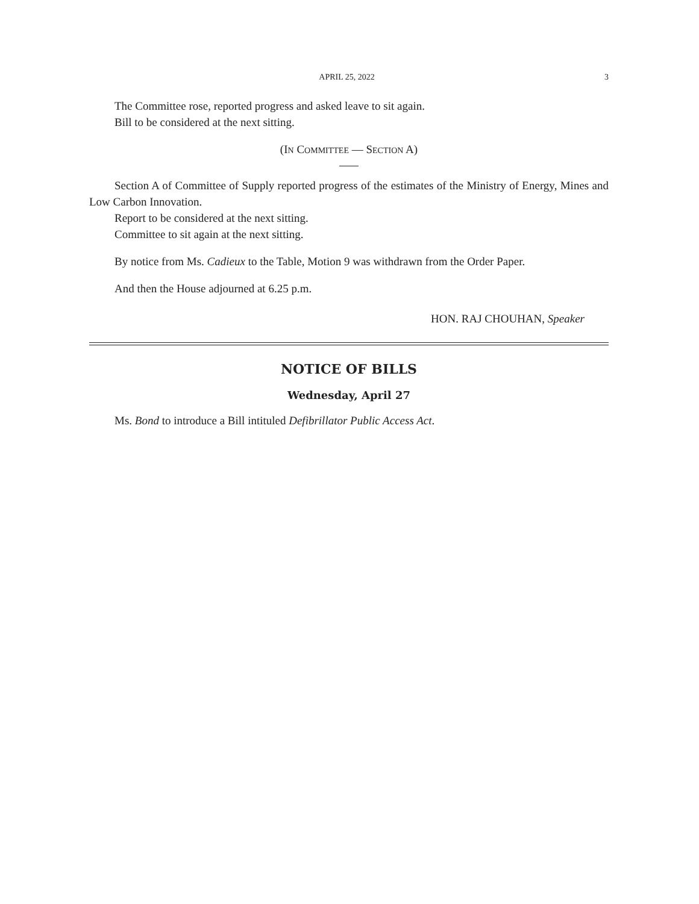APRIL 25, 2022 3
The Committee rose, reported progress and asked leave to sit again.
Bill to be considered at the next sitting.
(IN COMMITTEE — SECTION A)
Section A of Committee of Supply reported progress of the estimates of the Ministry of Energy, Mines and Low Carbon Innovation.
Report to be considered at the next sitting.
Committee to sit again at the next sitting.
By notice from Ms. Cadieux to the Table, Motion 9 was withdrawn from the Order Paper.
And then the House adjourned at 6.25 p.m.
HON. RAJ CHOUHAN, Speaker
NOTICE OF BILLS
Wednesday, April 27
Ms. Bond to introduce a Bill intituled Defibrillator Public Access Act.